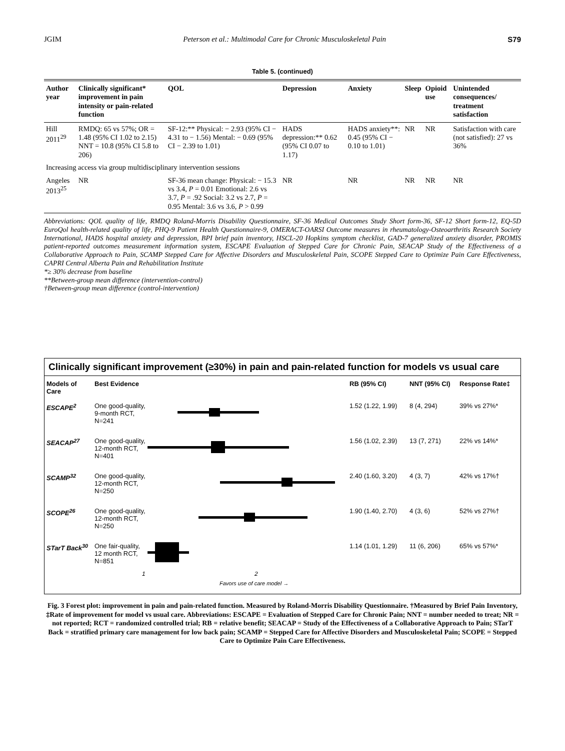JGIM Peterson et al.: Multimodal Care for Chronic Musculoskeletal Pain S79
Table 5. (continued)
| Author year | Clinically significant* improvement in pain intensity or pain-related function | QOL | Depression | Anxiety | Sleep | Opioid use | Unintended consequences/ treatment satisfaction |
| --- | --- | --- | --- | --- | --- | --- | --- |
| Hill 2011<sup>29</sup> | RMDQ: 65 vs 57%; OR = 1.48 (95% CI 1.02 to 2.15) NNT = 10.8 (95% CI 5.8 to 206) | SF-12:** Physical: − 2.93 (95% CI − 4.31 to − 1.56) Mental: − 0.69 (95% CI − 2.39 to 1.01) | HADS depression:** 0.62 (95% CI 0.07 to 1.17) | HADS anxiety**: 0.45 (95% CI − 0.10 to 1.01) | NR | NR | Satisfaction with care (not satisfied): 27 vs 36% |
| Increasing access via group multidisciplinary intervention sessions | | | | | | | |
| Angeles 2013<sup>25</sup> | NR | SF-36 mean change: Physical: − 15.3 vs 3.4, P = 0.01 Emotional: 2.6 vs 3.7, P = .92 Social: 3.2 vs 2.7, P = 0.95 Mental: 3.6 vs 3.6, P > 0.99 | NR | NR | NR | NR | NR |
Abbreviations: QOL quality of life, RMDQ Roland-Morris Disability Questionnaire, SF-36 Medical Outcomes Study Short form-36, SF-12 Short form-12, EQ-5D EuroQol health-related quality of life, PHQ-9 Patient Health Questionnaire-9, OMERACT-OARSI Outcome measures in rheumatology-Osteoarthritis Research Society International, HADS hospital anxiety and depression, BPI brief pain inventory, HSCL-20 Hopkins symptom checklist, GAD-7 generalized anxiety disorder, PROMIS patient-reported outcomes measurement information system, ESCAPE Evaluation of Stepped Care for Chronic Pain, SEACAP Study of the Effectiveness of a Collaborative Approach to Pain, SCAMP Stepped Care for Affective Disorders and Musculoskeletal Pain, SCOPE Stepped Care to Optimize Pain Care Effectiveness, CAPRI Central Alberta Pain and Rehabilitation Institute
*≥ 30% decrease from baseline
**Between-group mean difference (intervention-control)
†Between-group mean difference (control-intervention)
Clinically significant improvement (≥30%) in pain and pain-related function for models vs usual care
Models of Care
Best Evidence
RB (95% CI)
NNT (95% CI)
Response Rate‡
ESCAPE<sup>2</sup>
One good-quality, 9-month RCT, N=241
1.52 (1.22, 1.99)
8 (4, 294)
39% vs 27%*
SEACAP<sup>27</sup>
One good-quality, 12-month RCT, N=401
1.56 (1.02, 2.39)
13 (7, 271)
22% vs 14%*
SCAMP<sup>32</sup>
One good-quality, 12-month RCT, N=250
2.40 (1.60, 3.20)
4 (3, 7)
42% vs 17%†
SCOPE<sup>26</sup>
One good-quality, 12-month RCT, N=250
1.90 (1.40, 2.70)
4 (3, 6)
52% vs 27%†
STarT Back<sup>30</sup>
One fair-quality, 12 month RCT, N=851
1.14 (1.01, 1.29)
11 (6, 206)
65% vs 57%*
1 2
Favors use of care model →
Fig. 3 Forest plot: improvement in pain and pain-related function. Measured by Roland-Morris Disability Questionnaire. †Measured by Brief Pain Inventory, ‡Rate of improvement for model vs usual care. Abbreviations: ESCAPE = Evaluation of Stepped Care for Chronic Pain; NNT = number needed to treat; NR = not reported; RCT = randomized controlled trial; RB = relative benefit; SEACAP = Study of the Effectiveness of a Collaborative Approach to Pain; STarT Back = stratified primary care management for low back pain; SCAMP = Stepped Care for Affective Disorders and Musculoskeletal Pain; SCOPE = Stepped Care to Optimize Pain Care Effectiveness.